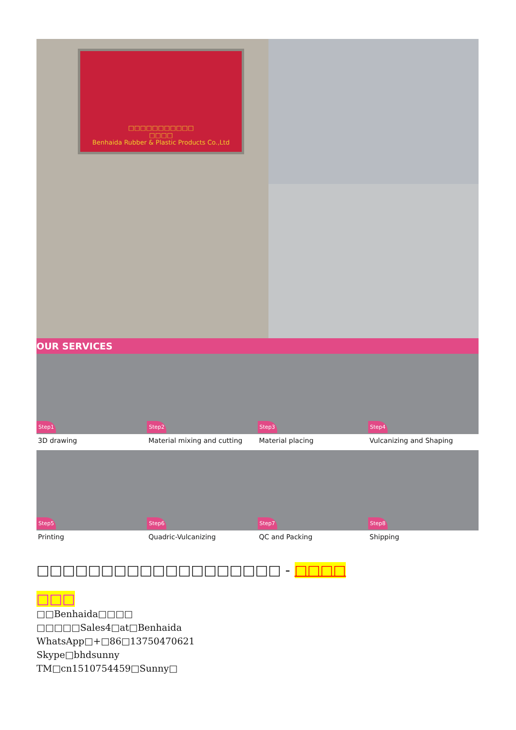□□□□□□□□□□□
□□□□
Benhaida Rubber & Plastic Products Co.,Ltd
OUR SERVICES
Step1
3D drawing
Step2
Material mixing and cutting
Step3
Material placing
Step4
Vulcanizing and Shaping
Step5
Printing
Step6
Quadric-Vulcanizing
Step7
QC and Packing
Step8
Shipping
□□□□□□□□□□□□□□□□□□□ - □□□□
□□□
□□Benhaida□□□□
□□□□□Sales4□at□Benhaida
WhatsApp□+□86□13750470621
Skype□bhdsunny
TM□cn1510754459□Sunny□